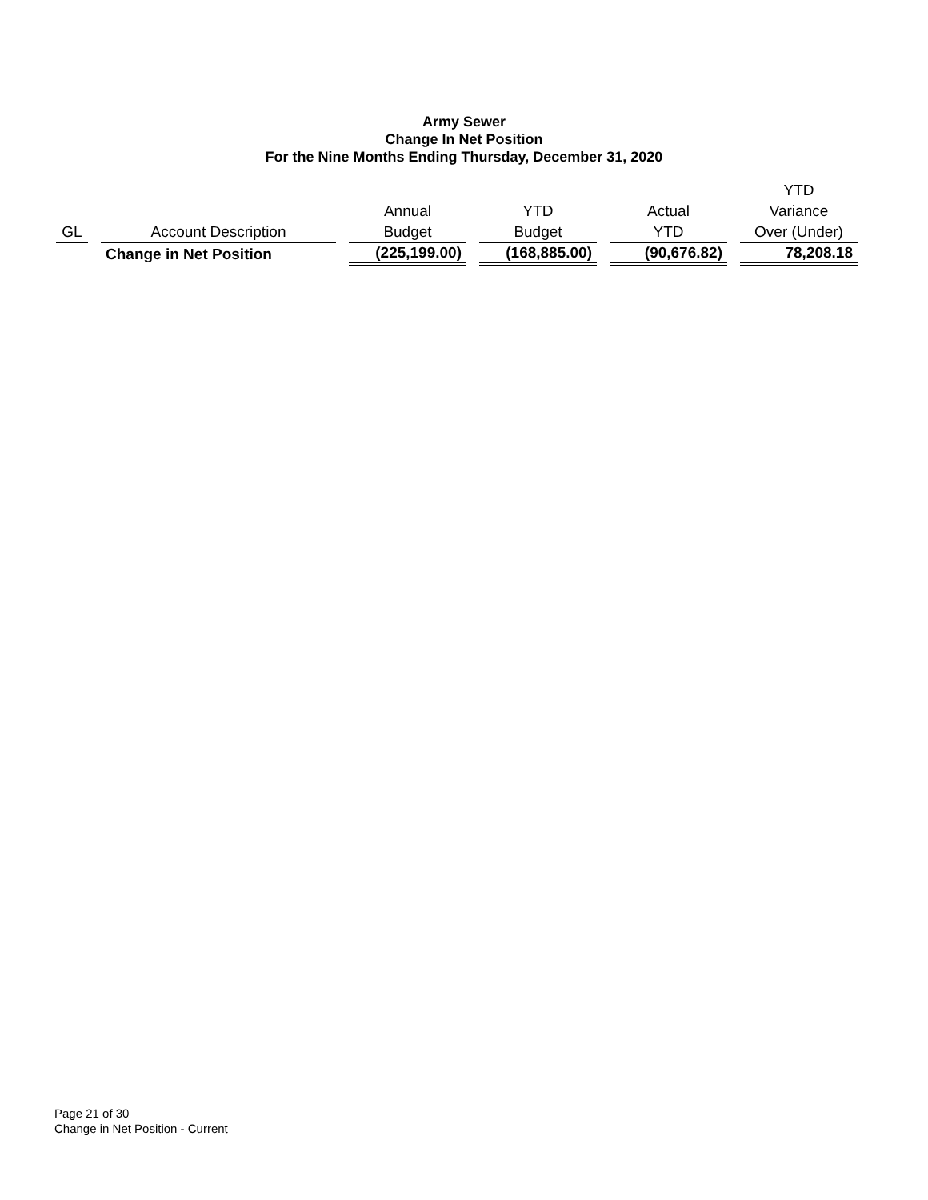Army Sewer
Change In Net Position
For the Nine Months Ending Thursday, December 31, 2020
| | | | | | | | | | | YTD |
| --- | --- | --- | --- | --- | --- | --- | --- | --- | --- | --- |
| | | | | Annual | | YTD | | Actual | | Variance |
| GL | | Account Description | | Budget | | Budget | | YTD | | Over (Under) |
| | | Change in Net Position | | (225,199.00) | | (168,885.00) | | (90,676.82) | | 78,208.18 |
Page 21 of 30
Change in Net Position - Current